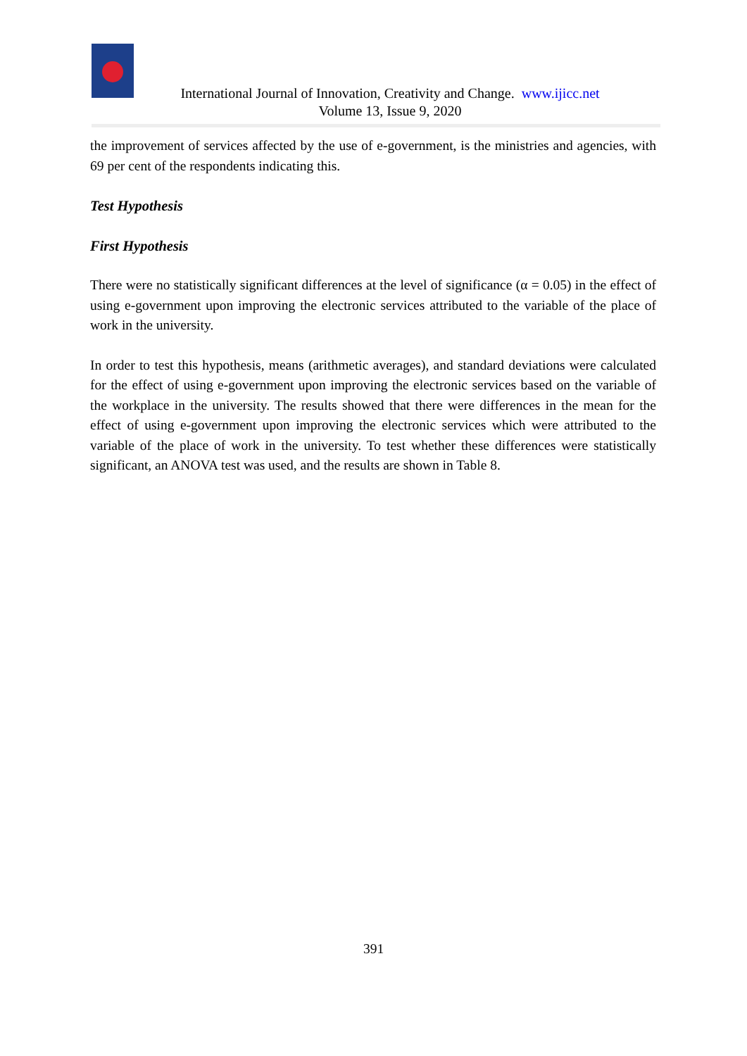International Journal of Innovation, Creativity and Change. www.ijicc.net
Volume 13, Issue 9, 2020
the improvement of services affected by the use of e-government, is the ministries and agencies, with 69 per cent of the respondents indicating this.
Test Hypothesis
First Hypothesis
There were no statistically significant differences at the level of significance (α = 0.05) in the effect of using e-government upon improving the electronic services attributed to the variable of the place of work in the university.
In order to test this hypothesis, means (arithmetic averages), and standard deviations were calculated for the effect of using e-government upon improving the electronic services based on the variable of the workplace in the university. The results showed that there were differences in the mean for the effect of using e-government upon improving the electronic services which were attributed to the variable of the place of work in the university. To test whether these differences were statistically significant, an ANOVA test was used, and the results are shown in Table 8.
391